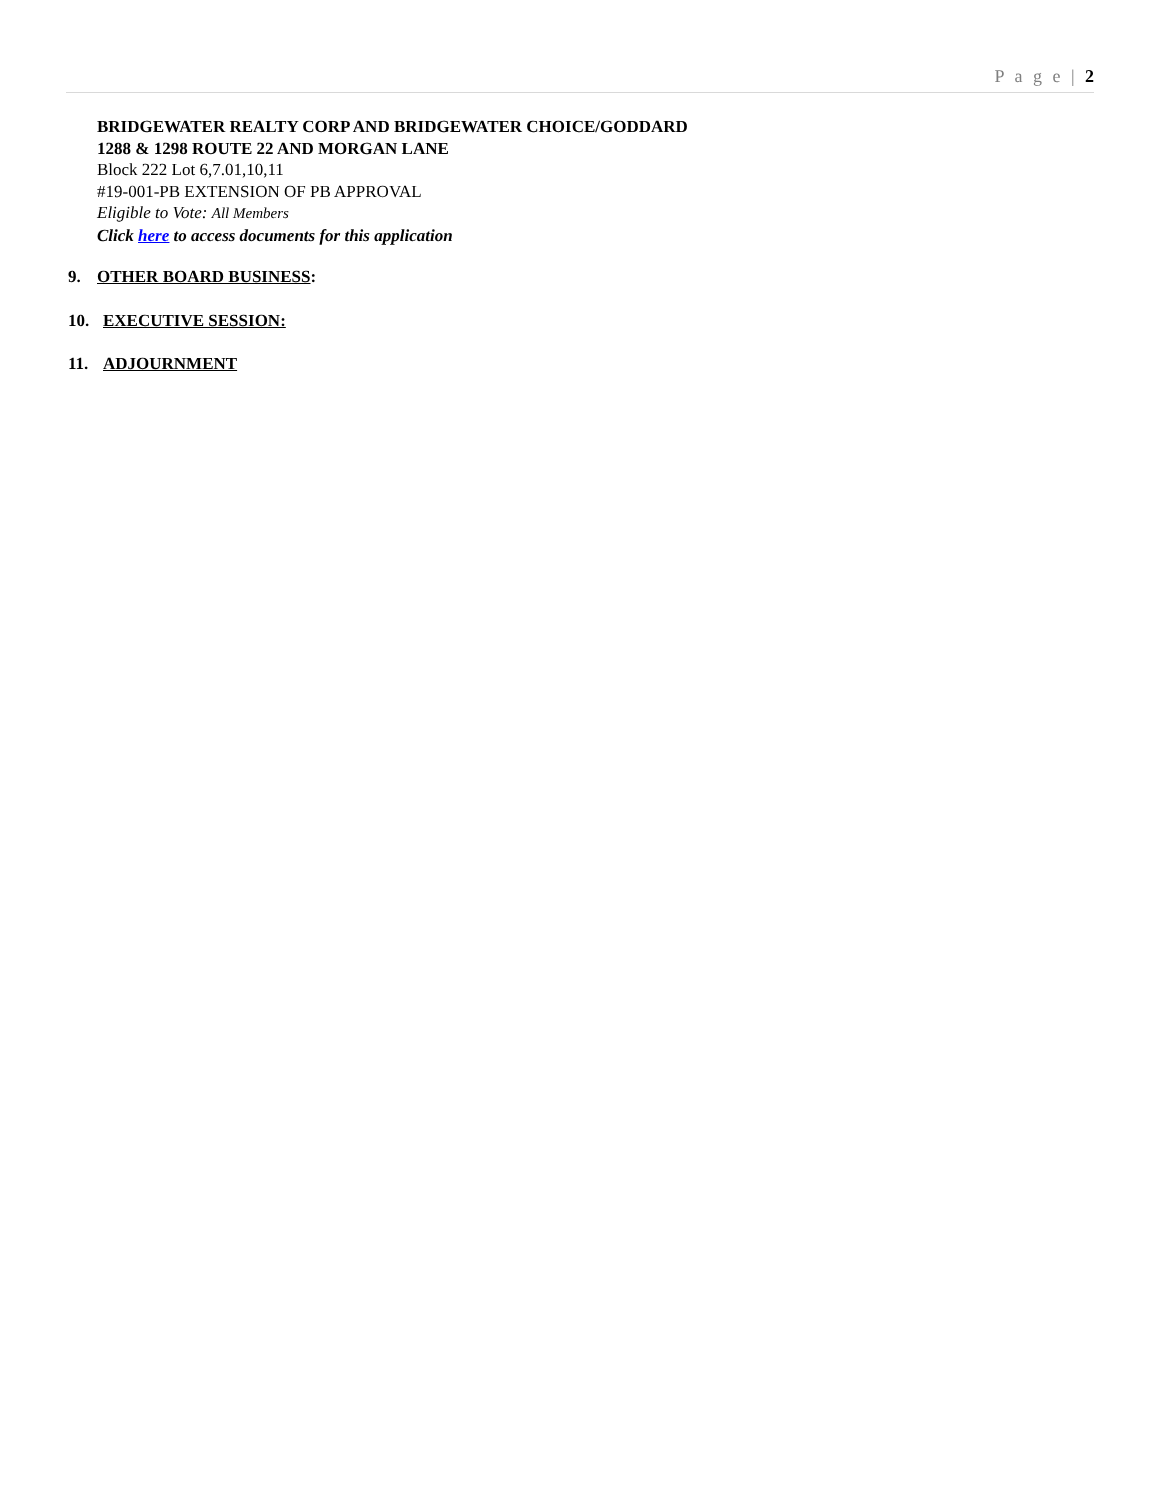P a g e | 2
BRIDGEWATER REALTY CORP AND BRIDGEWATER CHOICE/GODDARD
1288 & 1298 ROUTE 22 AND MORGAN LANE
Block 222 Lot 6,7.01,10,11
#19-001-PB EXTENSION OF PB APPROVAL
Eligible to Vote: All Members
Click here to access documents for this application
9. OTHER BOARD BUSINESS:
10. EXECUTIVE SESSION:
11. ADJOURNMENT